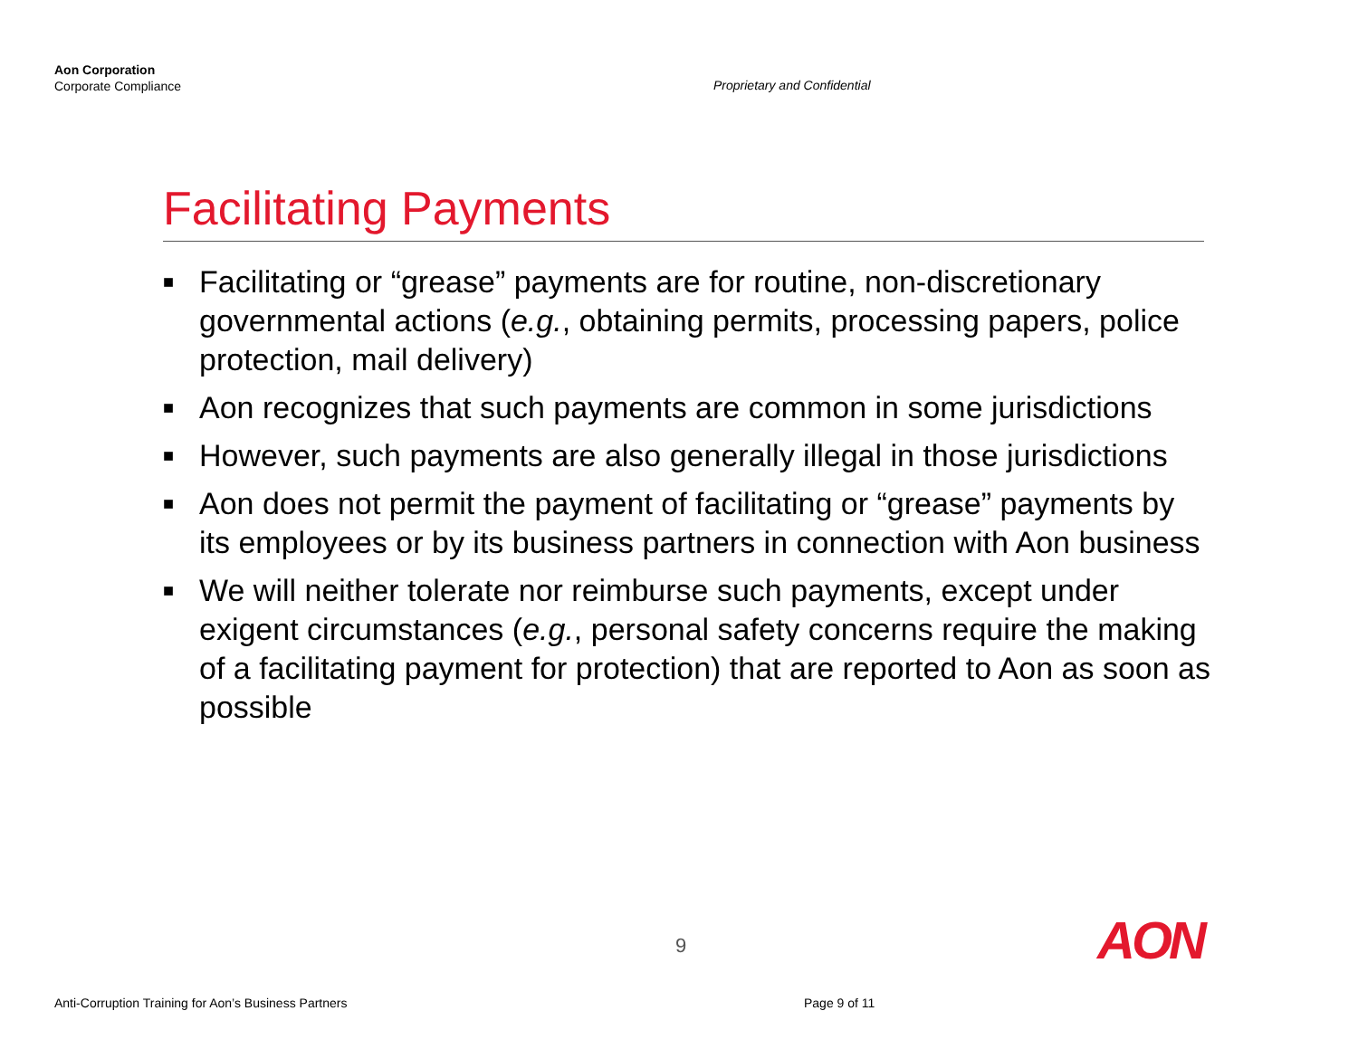Aon Corporation
Corporate Compliance
Proprietary and Confidential
Facilitating Payments
■ Facilitating or “grease” payments are for routine, non-discretionary governmental actions (e.g., obtaining permits, processing papers, police protection, mail delivery)
■ Aon recognizes that such payments are common in some jurisdictions
■ However, such payments are also generally illegal in those jurisdictions
■ Aon does not permit the payment of facilitating or “grease” payments by its employees or by its business partners in connection with Aon business
■ We will neither tolerate nor reimburse such payments, except under exigent circumstances (e.g., personal safety concerns require the making of a facilitating payment for protection) that are reported to Aon as soon as possible
9 AON
Anti-Corruption Training for Aon’s Business Partners
Page 9 of 11